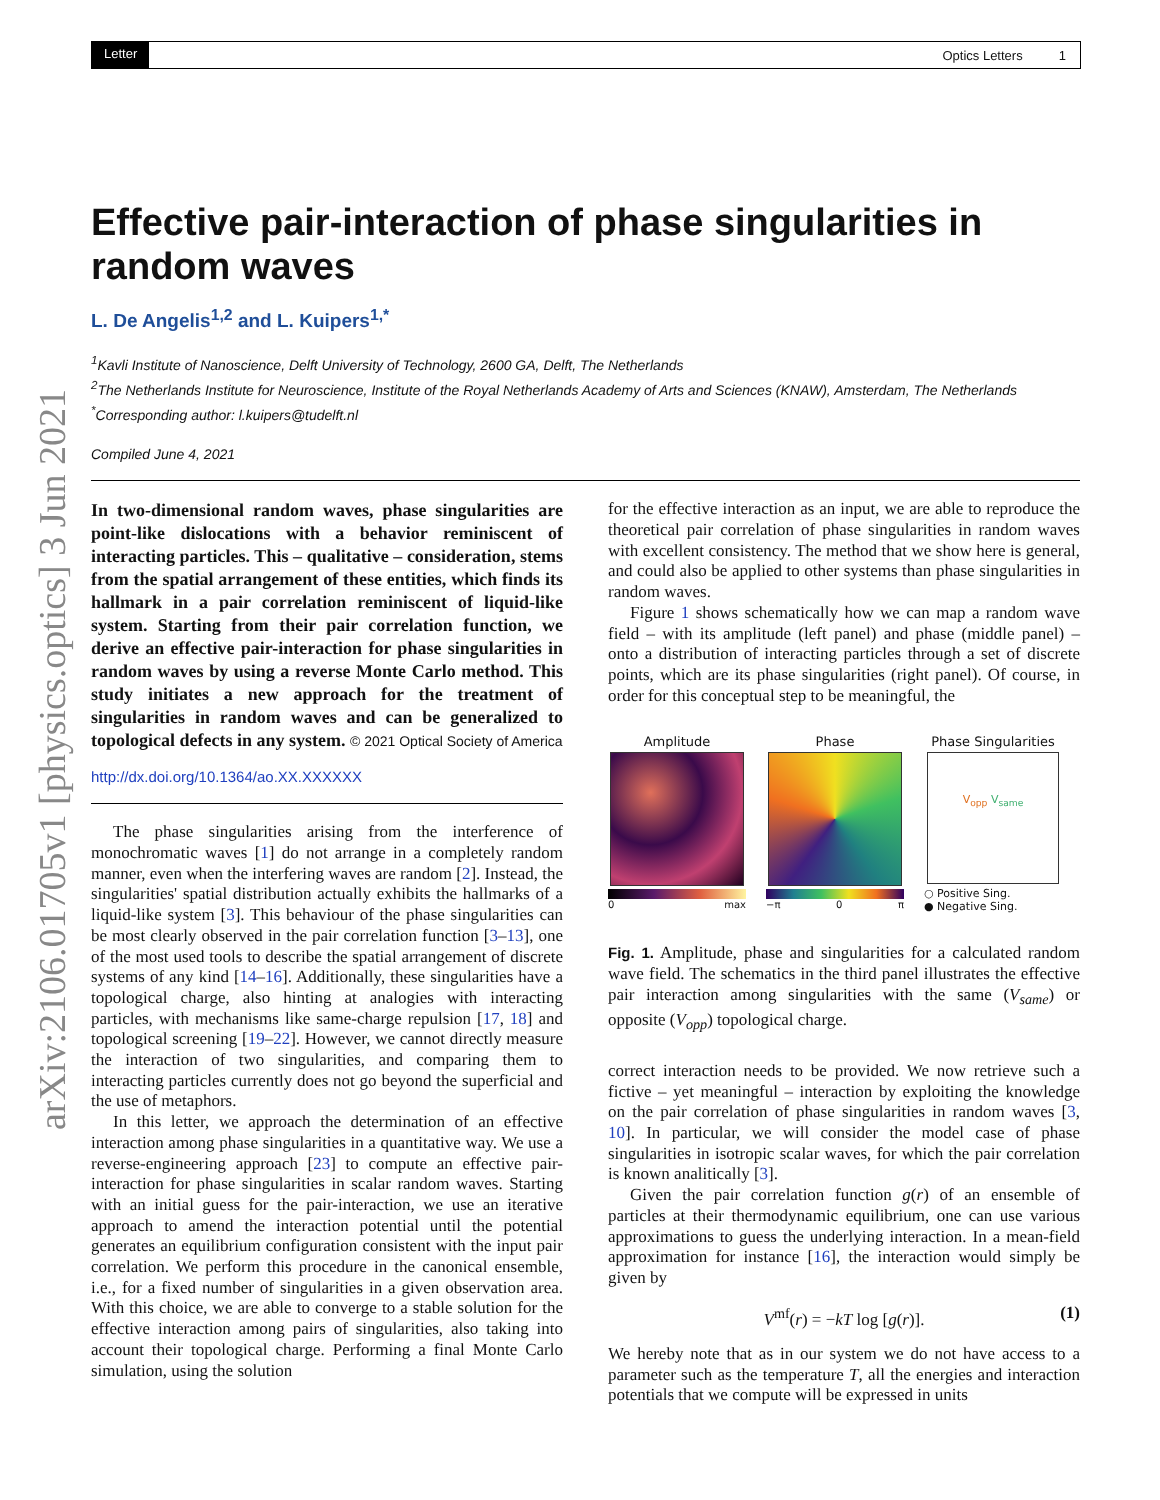Letter Optics Letters 1
arXiv:2106.01705v1 [physics.optics] 3 Jun 2021
Effective pair-interaction of phase singularities in random waves
L. De Angelis<sup>1,2</sup> and L. Kuipers<sup>1,*</sup>
<sup>1</sup> Kavli Institute of Nanoscience, Delft University of Technology, 2600 GA, Delft, The Netherlands
<sup>2</sup> The Netherlands Institute for Neuroscience, Institute of the Royal Netherlands Academy of Arts and Sciences (KNAW), Amsterdam, The Netherlands
<sup>*</sup> Corresponding author: l.kuipers@tudelft.nl
Compiled June 4, 2021
In two-dimensional random waves, phase singularities are point-like dislocations with a behavior reminiscent of interacting particles. This – qualitative – consideration, stems from the spatial arrangement of these entities, which finds its hallmark in a pair correlation reminiscent of liquid-like system. Starting from their pair correlation function, we derive an effective pair-interaction for phase singularities in random waves by using a reverse Monte Carlo method. This study initiates a new approach for the treatment of singularities in random waves and can be generalized to topological defects in any system. © 2021 Optical Society of America
http://dx.doi.org/10.1364/ao.XX.XXXXXX
The phase singularities arising from the interference of monochromatic waves [1] do not arrange in a completely random manner, even when the interfering waves are random [2]. Instead, the singularities' spatial distribution actually exhibits the hallmarks of a liquid-like system [3]. This behaviour of the phase singularities can be most clearly observed in the pair correlation function [3–13], one of the most used tools to describe the spatial arrangement of discrete systems of any kind [14–16]. Additionally, these singularities have a topological charge, also hinting at analogies with interacting particles, with mechanisms like same-charge repulsion [17, 18] and topological screening [19–22]. However, we cannot directly measure the interaction of two singularities, and comparing them to interacting particles currently does not go beyond the superficial and the use of metaphors.
In this letter, we approach the determination of an effective interaction among phase singularities in a quantitative way. We use a reverse-engineering approach [23] to compute an effective pair-interaction for phase singularities in scalar random waves. Starting with an initial guess for the pair-interaction, we use an iterative approach to amend the interaction potential until the potential generates an equilibrium configuration consistent with the input pair correlation. We perform this procedure in the canonical ensemble, i.e., for a fixed number of singularities in a given observation area. With this choice, we are able to converge to a stable solution for the effective interaction among pairs of singularities, also taking into account their topological charge. Performing a final Monte Carlo simulation, using the solution
for the effective interaction as an input, we are able to reproduce the theoretical pair correlation of phase singularities in random waves with excellent consistency. The method that we show here is general, and could also be applied to other systems than phase singularities in random waves.
Figure 1 shows schematically how we can map a random wave field – with its amplitude (left panel) and phase (middle panel) – onto a distribution of interacting particles through a set of discrete points, which are its phase singularities (right panel). Of course, in order for this conceptual step to be meaningful, the
Amplitude
0 max
Phase
−π 0 π
Phase Singularities
V<sub>opp</sub> V<sub>same</sub>
○ Positive Sing.
● Negative Sing.
Fig. 1. Amplitude, phase and singularities for a calculated random wave field. The schematics in the third panel illustrates the effective pair interaction among singularities with the same (V<sub>same</sub>) or opposite (V<sub>opp</sub>) topological charge.
correct interaction needs to be provided. We now retrieve such a fictive – yet meaningful – interaction by exploiting the knowledge on the pair correlation of phase singularities in random waves [3, 10]. In particular, we will consider the model case of phase singularities in isotropic scalar waves, for which the pair correlation is known analitically [3].
Given the pair correlation function g(r) of an ensemble of particles at their thermodynamic equilibrium, one can use various approximations to guess the underlying interaction. In a mean-field approximation for instance [16], the interaction would simply be given by
V<sup>mf</sup>(r) = −kT log [g(r)]. (1)
We hereby note that as in our system we do not have access to a parameter such as the temperature T, all the energies and interaction potentials that we compute will be expressed in units